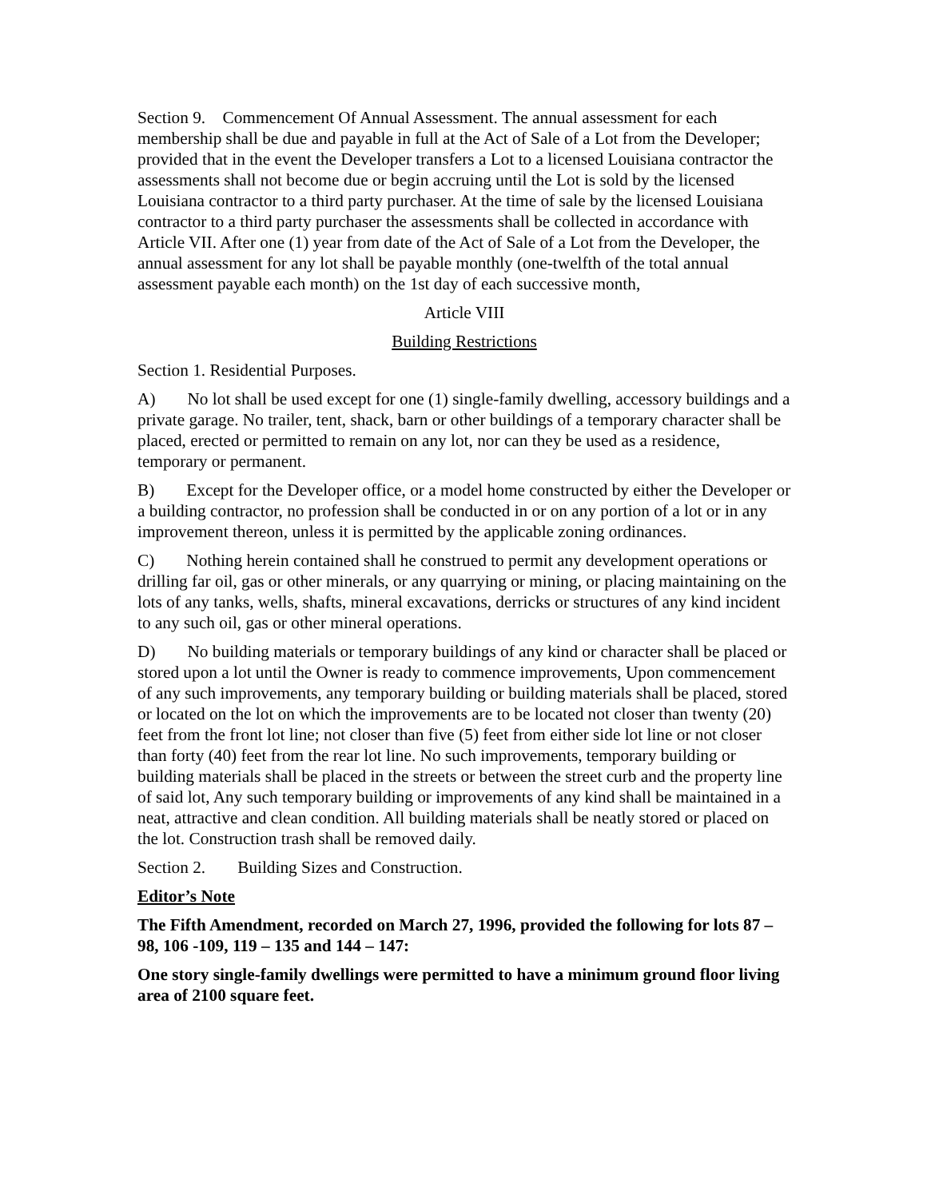Section 9. Commencement Of Annual Assessment. The annual assessment for each membership shall be due and payable in full at the Act of Sale of a Lot from the Developer; provided that in the event the Developer transfers a Lot to a licensed Louisiana contractor the assessments shall not become due or begin accruing until the Lot is sold by the licensed Louisiana contractor to a third party purchaser. At the time of sale by the licensed Louisiana contractor to a third party purchaser the assessments shall be collected in accordance with Article VII. After one (1) year from date of the Act of Sale of a Lot from the Developer, the annual assessment for any lot shall be payable monthly (one-twelfth of the total annual assessment payable each month) on the 1st day of each successive month,
Article VIII
Building Restrictions
Section 1. Residential Purposes.
A) No lot shall be used except for one (1) single-family dwelling, accessory buildings and a private garage. No trailer, tent, shack, barn or other buildings of a temporary character shall be placed, erected or permitted to remain on any lot, nor can they be used as a residence, temporary or permanent.
B) Except for the Developer office, or a model home constructed by either the Developer or a building contractor, no profession shall be conducted in or on any portion of a lot or in any improvement thereon, unless it is permitted by the applicable zoning ordinances.
C) Nothing herein contained shall he construed to permit any development operations or drilling far oil, gas or other minerals, or any quarrying or mining, or placing maintaining on the lots of any tanks, wells, shafts, mineral excavations, derricks or structures of any kind incident to any such oil, gas or other mineral operations.
D) No building materials or temporary buildings of any kind or character shall be placed or stored upon a lot until the Owner is ready to commence improvements, Upon commencement of any such improvements, any temporary building or building materials shall be placed, stored or located on the lot on which the improvements are to be located not closer than twenty (20) feet from the front lot line; not closer than five (5) feet from either side lot line or not closer than forty (40) feet from the rear lot line. No such improvements, temporary building or building materials shall be placed in the streets or between the street curb and the property line of said lot, Any such temporary building or improvements of any kind shall be maintained in a neat, attractive and clean condition. All building materials shall be neatly stored or placed on the lot. Construction trash shall be removed daily.
Section 2. Building Sizes and Construction.
Editor’s Note
The Fifth Amendment, recorded on March 27, 1996, provided the following for lots 87 – 98, 106 -109, 119 – 135 and 144 – 147:
One story single-family dwellings were permitted to have a minimum ground floor living area of 2100 square feet.